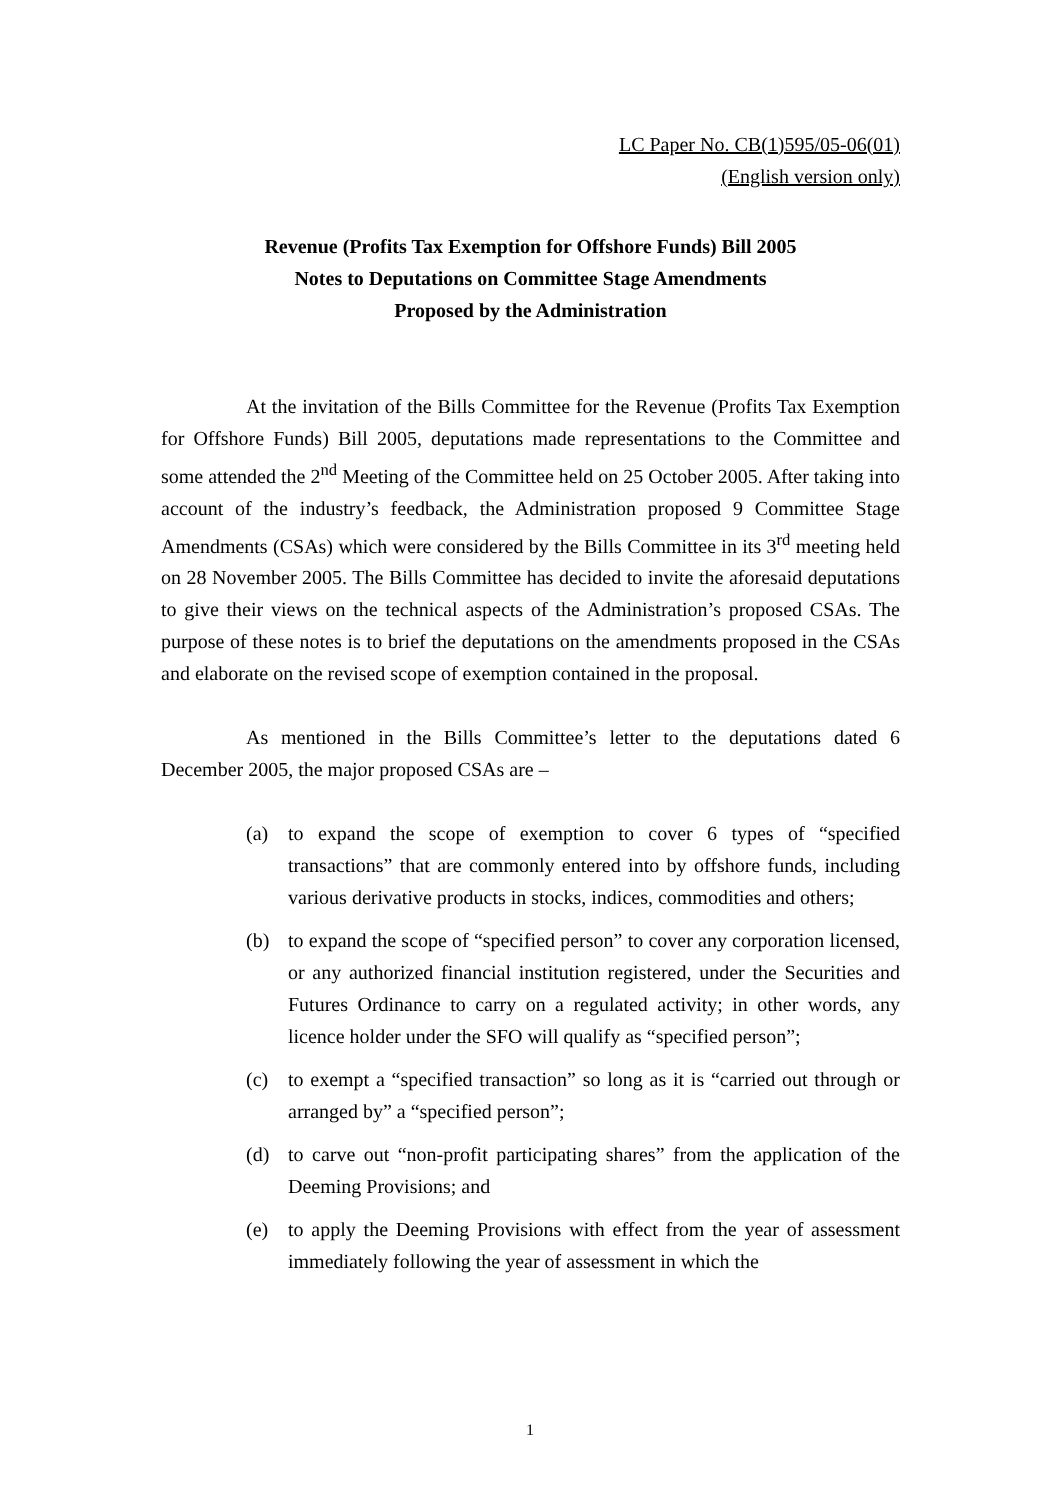LC Paper No. CB(1)595/05-06(01)
(English version only)
Revenue (Profits Tax Exemption for Offshore Funds) Bill 2005
Notes to Deputations on Committee Stage Amendments
Proposed by the Administration
At the invitation of the Bills Committee for the Revenue (Profits Tax Exemption for Offshore Funds) Bill 2005, deputations made representations to the Committee and some attended the 2<sup>nd</sup> Meeting of the Committee held on 25 October 2005. After taking into account of the industry’s feedback, the Administration proposed 9 Committee Stage Amendments (CSAs) which were considered by the Bills Committee in its 3<sup>rd</sup> meeting held on 28 November 2005. The Bills Committee has decided to invite the aforesaid deputations to give their views on the technical aspects of the Administration’s proposed CSAs. The purpose of these notes is to brief the deputations on the amendments proposed in the CSAs and elaborate on the revised scope of exemption contained in the proposal.
As mentioned in the Bills Committee’s letter to the deputations dated 6 December 2005, the major proposed CSAs are –
(a) to expand the scope of exemption to cover 6 types of “specified transactions” that are commonly entered into by offshore funds, including various derivative products in stocks, indices, commodities and others;
(b) to expand the scope of “specified person” to cover any corporation licensed, or any authorized financial institution registered, under the Securities and Futures Ordinance to carry on a regulated activity; in other words, any licence holder under the SFO will qualify as “specified person”;
(c) to exempt a “specified transaction” so long as it is “carried out through or arranged by” a “specified person”;
(d) to carve out “non-profit participating shares” from the application of the Deeming Provisions; and
(e) to apply the Deeming Provisions with effect from the year of assessment immediately following the year of assessment in which the
1